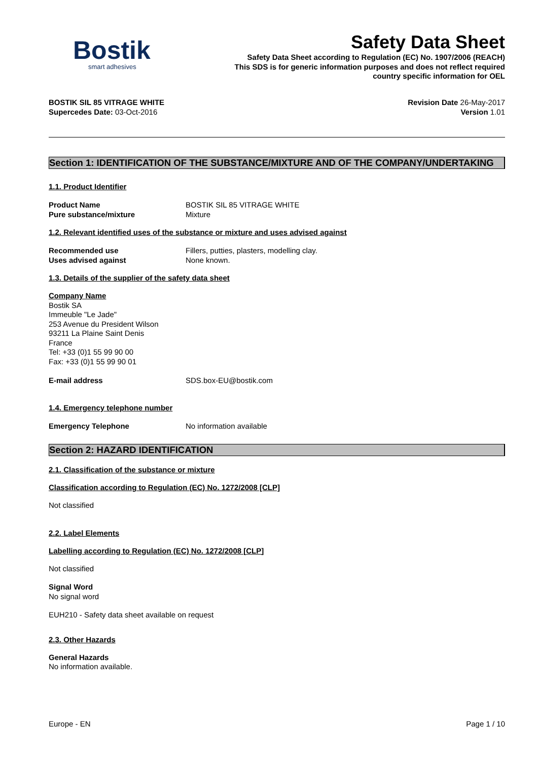Bostik
smart adhesives
Safety Data Sheet
Safety Data Sheet according to Regulation (EC) No. 1907/2006 (REACH)
This SDS is for generic information purposes and does not reflect required
country specific information for OEL
BOSTIK SIL 85 VITRAGE WHITE
Supercedes Date: 03-Oct-2016
Revision Date 26-May-2017
Version 1.01
Section 1: IDENTIFICATION OF THE SUBSTANCE/MIXTURE AND OF THE COMPANY/UNDERTAKING
1.1. Product Identifier
Product Name BOSTIK SIL 85 VITRAGE WHITE
Pure substance/mixture Mixture
1.2. Relevant identified uses of the substance or mixture and uses advised against
Recommended use Fillers, putties, plasters, modelling clay.
Uses advised against None known.
1.3. Details of the supplier of the safety data sheet
Company Name
Bostik SA
Immeuble "Le Jade"
253 Avenue du President Wilson
93211 La Plaine Saint Denis
France
Tel: +33 (0)1 55 99 90 00
Fax: +33 (0)1 55 99 90 01
E-mail address SDS.box-EU@bostik.com
1.4. Emergency telephone number
Emergency Telephone No information available
Section 2: HAZARD IDENTIFICATION
2.1. Classification of the substance or mixture
Classification according to Regulation (EC) No. 1272/2008 [CLP]
Not classified
2.2. Label Elements
Labelling according to Regulation (EC) No. 1272/2008 [CLP]
Not classified
Signal Word
No signal word
EUH210 - Safety data sheet available on request
2.3. Other Hazards
General Hazards
No information available.
Europe - EN Page 1 / 10